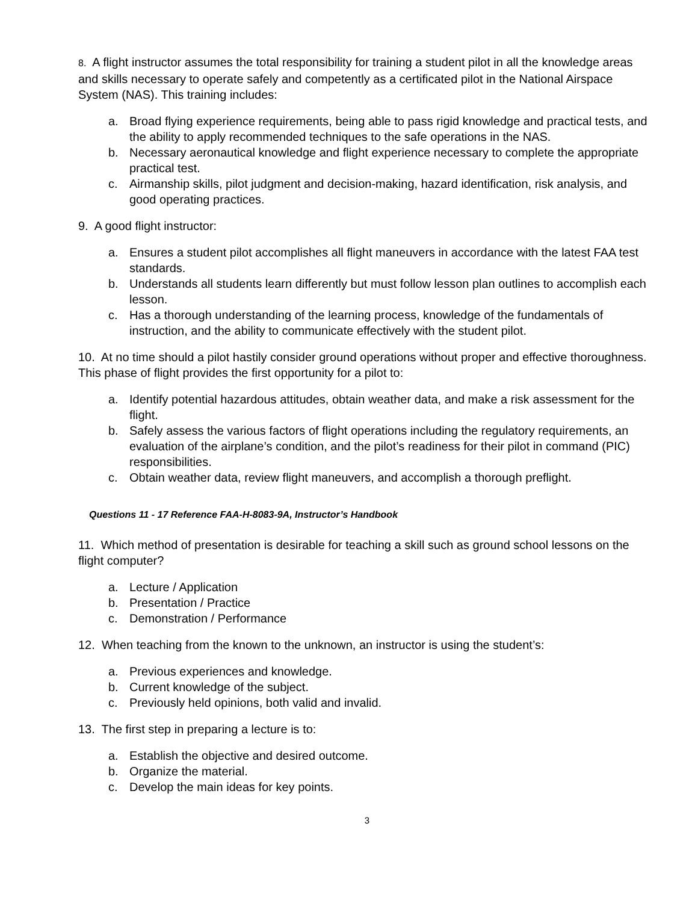8. A flight instructor assumes the total responsibility for training a student pilot in all the knowledge areas and skills necessary to operate safely and competently as a certificated pilot in the National Airspace System (NAS). This training includes:
a. Broad flying experience requirements, being able to pass rigid knowledge and practical tests, and the ability to apply recommended techniques to the safe operations in the NAS.
b. Necessary aeronautical knowledge and flight experience necessary to complete the appropriate practical test.
c. Airmanship skills, pilot judgment and decision-making, hazard identification, risk analysis, and good operating practices.
9. A good flight instructor:
a. Ensures a student pilot accomplishes all flight maneuvers in accordance with the latest FAA test standards.
b. Understands all students learn differently but must follow lesson plan outlines to accomplish each lesson.
c. Has a thorough understanding of the learning process, knowledge of the fundamentals of instruction, and the ability to communicate effectively with the student pilot.
10. At no time should a pilot hastily consider ground operations without proper and effective thoroughness. This phase of flight provides the first opportunity for a pilot to:
a. Identify potential hazardous attitudes, obtain weather data, and make a risk assessment for the flight.
b. Safely assess the various factors of flight operations including the regulatory requirements, an evaluation of the airplane’s condition, and the pilot’s readiness for their pilot in command (PIC) responsibilities.
c. Obtain weather data, review flight maneuvers, and accomplish a thorough preflight.
Questions 11 - 17 Reference FAA-H-8083-9A, Instructor’s Handbook
11. Which method of presentation is desirable for teaching a skill such as ground school lessons on the flight computer?
a. Lecture / Application
b. Presentation / Practice
c. Demonstration / Performance
12. When teaching from the known to the unknown, an instructor is using the student’s:
a. Previous experiences and knowledge.
b. Current knowledge of the subject.
c. Previously held opinions, both valid and invalid.
13. The first step in preparing a lecture is to:
a. Establish the objective and desired outcome.
b. Organize the material.
c. Develop the main ideas for key points.
3